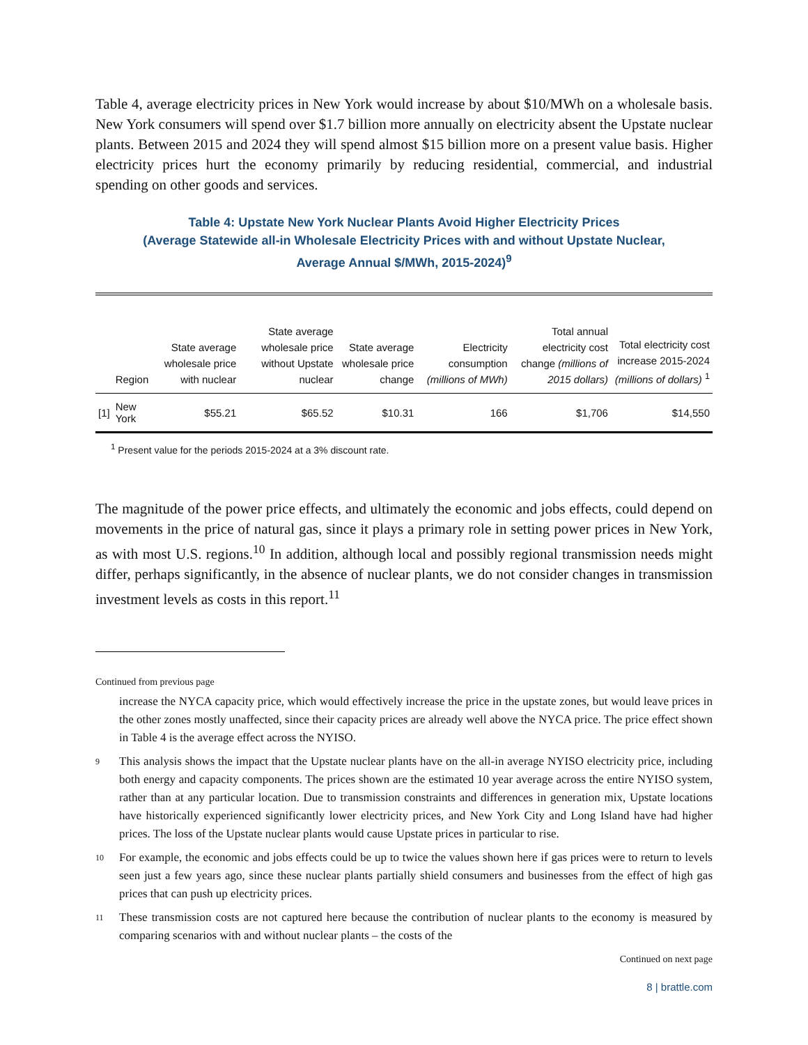Table 4, average electricity prices in New York would increase by about $10/MWh on a wholesale basis. New York consumers will spend over $1.7 billion more annually on electricity absent the Upstate nuclear plants. Between 2015 and 2024 they will spend almost $15 billion more on a present value basis. Higher electricity prices hurt the economy primarily by reducing residential, commercial, and industrial spending on other goods and services.
Table 4: Upstate New York Nuclear Plants Avoid Higher Electricity Prices
(Average Statewide all-in Wholesale Electricity Prices with and without Upstate Nuclear,
Average Annual $/MWh, 2015-2024)<sup>9</sup>
| | Region | State average wholesale price with nuclear | State average wholesale price without Upstate nuclear | State average wholesale price change | Electricity consumption (millions of MWh) | Total annual electricity cost change (millions of 2015 dollars) | Total electricity cost increase 2015-2024 (millions of dollars) <sup>1</sup> |
| --- | --- | --- | --- | --- | --- | --- | --- |
| [1] | New York | $55.21 | $65.52 | $10.31 | 166 | $1,706 | $14,550 |
<sup>1</sup> Present value for the periods 2015-2024 at a 3% discount rate.
The magnitude of the power price effects, and ultimately the economic and jobs effects, could depend on movements in the price of natural gas, since it plays a primary role in setting power prices in New York, as with most U.S. regions.<sup>10</sup> In addition, although local and possibly regional transmission needs might differ, perhaps significantly, in the absence of nuclear plants, we do not consider changes in transmission investment levels as costs in this report.<sup>11</sup>
Continued from previous page
increase the NYCA capacity price, which would effectively increase the price in the upstate zones, but would leave prices in the other zones mostly unaffected, since their capacity prices are already well above the NYCA price. The price effect shown in Table 4 is the average effect across the NYISO.
9 This analysis shows the impact that the Upstate nuclear plants have on the all-in average NYISO electricity price, including both energy and capacity components. The prices shown are the estimated 10 year average across the entire NYISO system, rather than at any particular location. Due to transmission constraints and differences in generation mix, Upstate locations have historically experienced significantly lower electricity prices, and New York City and Long Island have had higher prices. The loss of the Upstate nuclear plants would cause Upstate prices in particular to rise.
10 For example, the economic and jobs effects could be up to twice the values shown here if gas prices were to return to levels seen just a few years ago, since these nuclear plants partially shield consumers and businesses from the effect of high gas prices that can push up electricity prices.
11 These transmission costs are not captured here because the contribution of nuclear plants to the economy is measured by comparing scenarios with and without nuclear plants – the costs of the
Continued on next page
8 | brattle.com